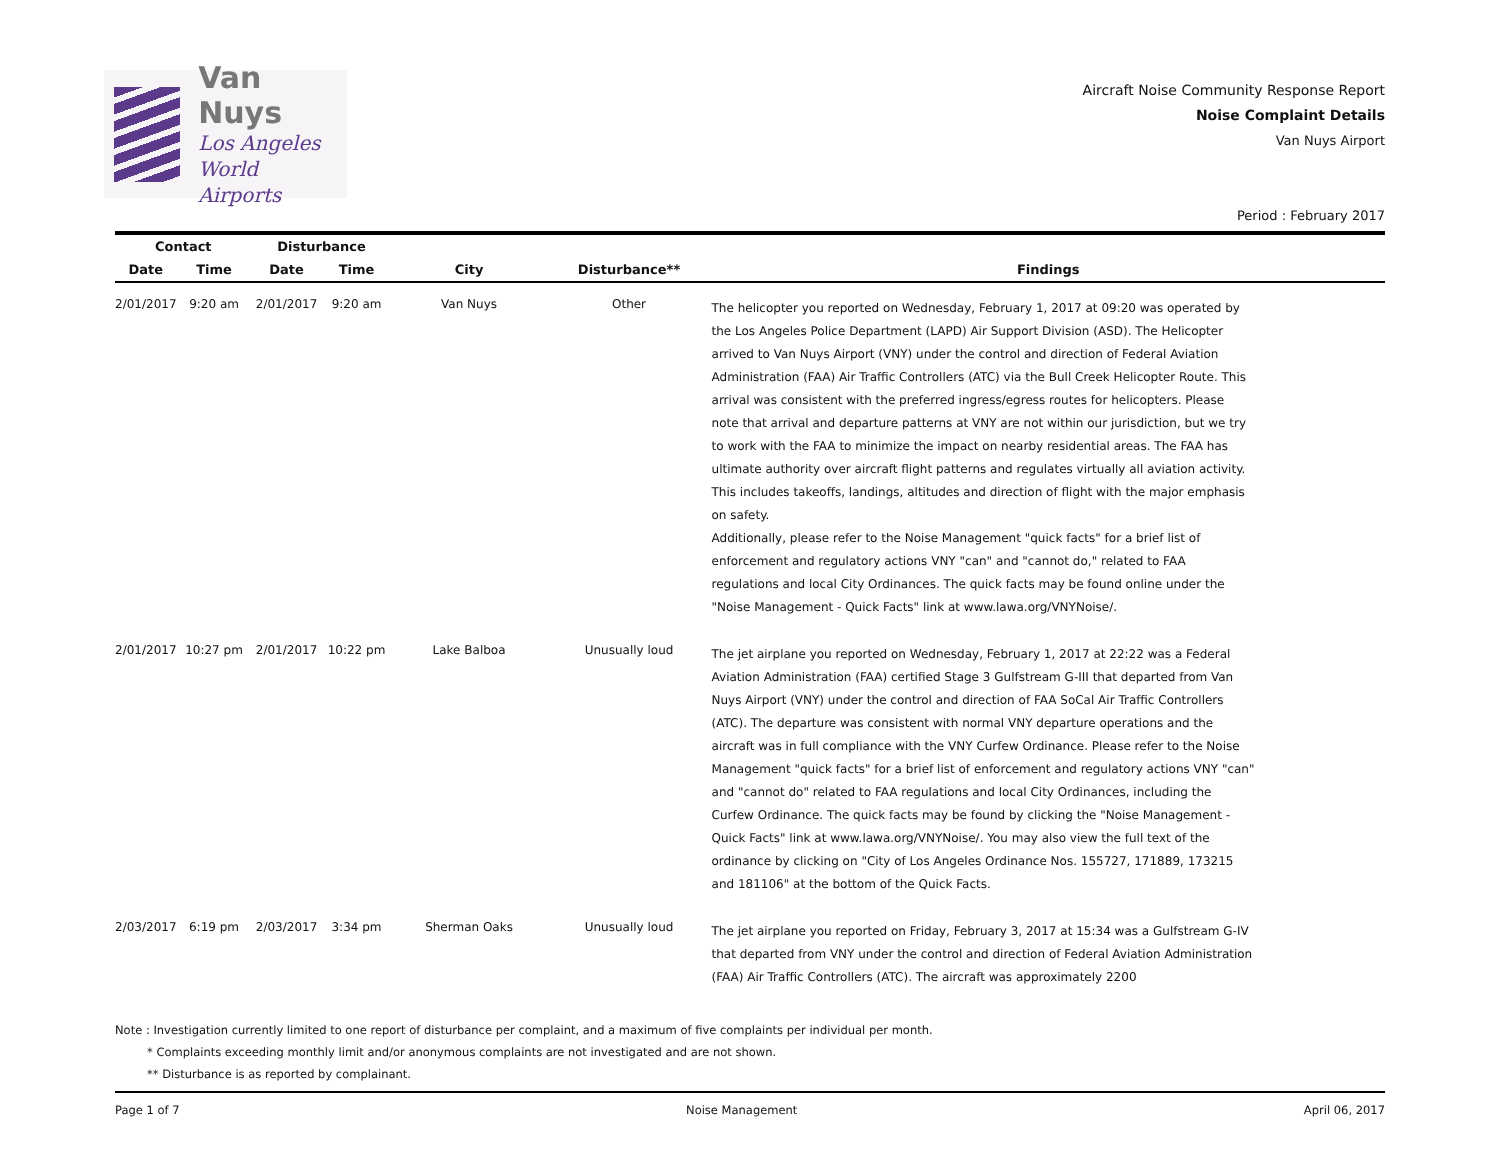Van Nuys
Los Angeles
World Airports
Aircraft Noise Community Response Report
Noise Complaint Details
Van Nuys Airport
Period : February 2017
| Contact | | Disturbance | | | | |
| --- | --- | --- | --- | --- | --- | --- |
| Date | Time | Date | Time | City | Disturbance** | Findings |
| 2/01/2017 | 9:20 am | 2/01/2017 | 9:20 am | Van Nuys | Other | The helicopter you reported on Wednesday, February 1, 2017 at 09:20 was operated by the Los Angeles Police Department (LAPD) Air Support Division (ASD). The Helicopter arrived to Van Nuys Airport (VNY) under the control and direction of Federal Aviation Administration (FAA) Air Traffic Controllers (ATC) via the Bull Creek Helicopter Route. This arrival was consistent with the preferred ingress/egress routes for helicopters. Please note that arrival and departure patterns at VNY are not within our jurisdiction, but we try to work with the FAA to minimize the impact on nearby residential areas. The FAA has ultimate authority over aircraft flight patterns and regulates virtually all aviation activity. This includes takeoffs, landings, altitudes and direction of flight with the major emphasis on safety. Additionally, please refer to the Noise Management "quick facts" for a brief list of enforcement and regulatory actions VNY "can" and "cannot do," related to FAA regulations and local City Ordinances. The quick facts may be found online under the "Noise Management - Quick Facts" link at www.lawa.org/VNYNoise/. |
| 2/01/2017 | 10:27 pm | 2/01/2017 | 10:22 pm | Lake Balboa | Unusually loud | The jet airplane you reported on Wednesday, February 1, 2017 at 22:22 was a Federal Aviation Administration (FAA) certified Stage 3 Gulfstream G-III that departed from Van Nuys Airport (VNY) under the control and direction of FAA SoCal Air Traffic Controllers (ATC). The departure was consistent with normal VNY departure operations and the aircraft was in full compliance with the VNY Curfew Ordinance. Please refer to the Noise Management "quick facts" for a brief list of enforcement and regulatory actions VNY "can" and "cannot do" related to FAA regulations and local City Ordinances, including the Curfew Ordinance. The quick facts may be found by clicking the "Noise Management - Quick Facts" link at www.lawa.org/VNYNoise/. You may also view the full text of the ordinance by clicking on "City of Los Angeles Ordinance Nos. 155727, 171889, 173215 and 181106" at the bottom of the Quick Facts. |
| 2/03/2017 | 6:19 pm | 2/03/2017 | 3:34 pm | Sherman Oaks | Unusually loud | The jet airplane you reported on Friday, February 3, 2017 at 15:34 was a Gulfstream G-IV that departed from VNY under the control and direction of Federal Aviation Administration (FAA) Air Traffic Controllers (ATC). The aircraft was approximately 2200 |
Note : Investigation currently limited to one report of disturbance per complaint, and a maximum of five complaints per individual per month.
* Complaints exceeding monthly limit and/or anonymous complaints are not investigated and are not shown.
** Disturbance is as reported by complainant.
Page 1 of 7 Noise Management April 06, 2017